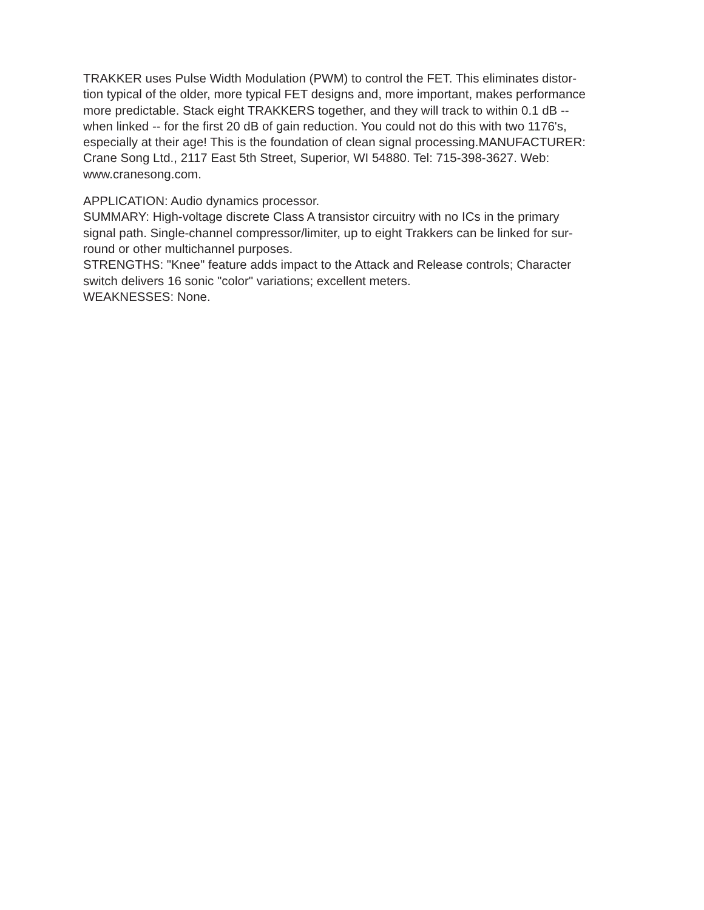TRAKKER uses Pulse Width Modulation (PWM) to control the FET. This eliminates distor-
tion typical of the older, more typical FET designs and, more important, makes performance
more predictable. Stack eight TRAKKERS together, and they will track to within 0.1 dB --
when linked -- for the first 20 dB of gain reduction. You could not do this with two 1176's,
especially at their age! This is the foundation of clean signal processing.MANUFACTURER:
Crane Song Ltd., 2117 East 5th Street, Superior, WI 54880. Tel: 715-398-3627. Web:
www.cranesong.com.
APPLICATION: Audio dynamics processor.
SUMMARY: High-voltage discrete Class A transistor circuitry with no ICs in the primary
signal path. Single-channel compressor/limiter, up to eight Trakkers can be linked for sur-
round or other multichannel purposes.
STRENGTHS: "Knee" feature adds impact to the Attack and Release controls; Character
switch delivers 16 sonic "color" variations; excellent meters.
WEAKNESSES: None.